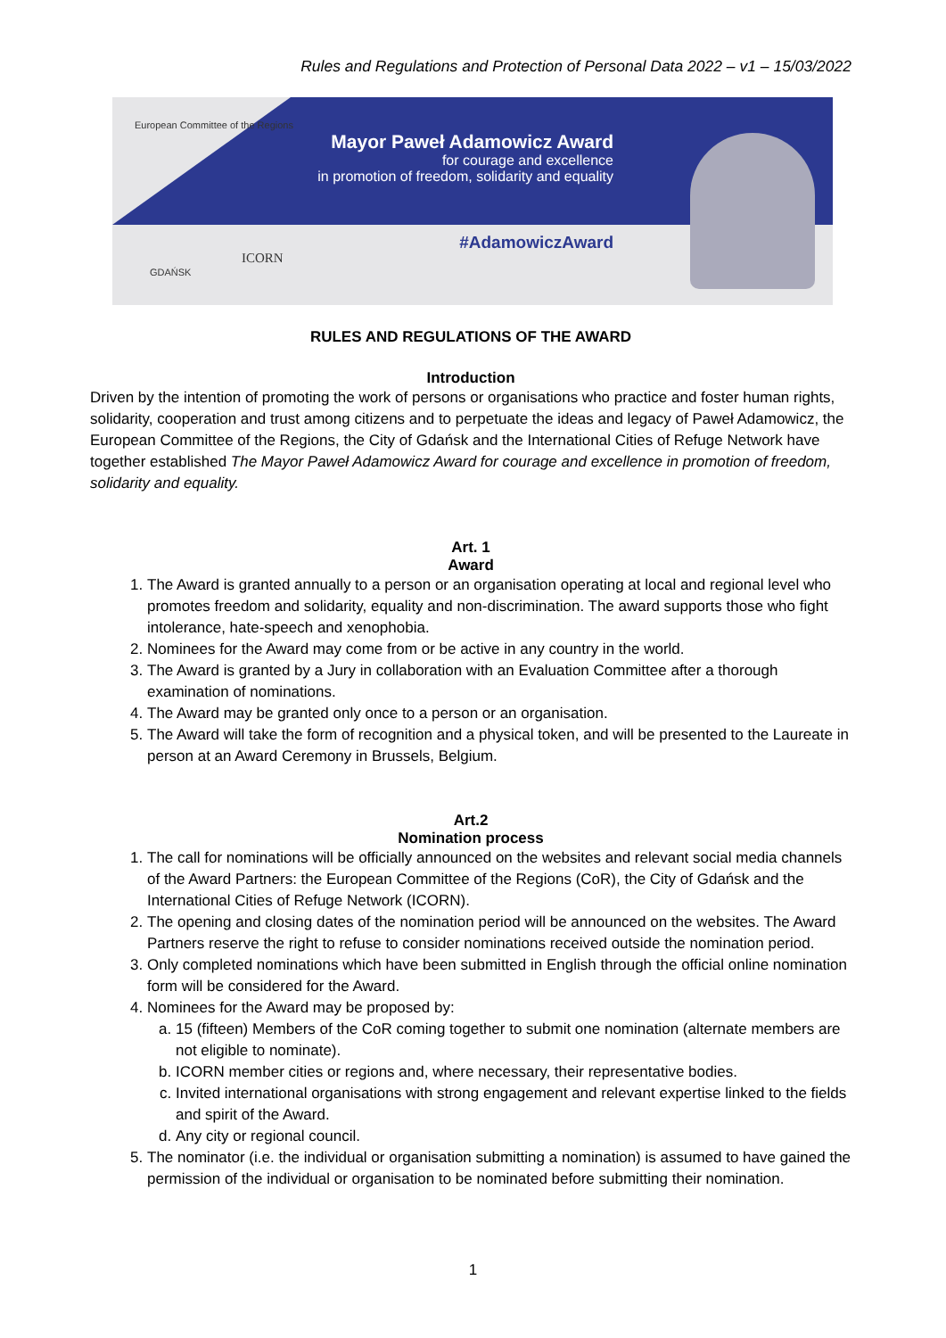Rules and Regulations and Protection of Personal Data 2022 – v1 – 15/03/2022
European Committee of the Regions
Mayor Paweł Adamowicz Award
for courage and excellence
in promotion of freedom, solidarity and equality
#AdamowiczAward
GDAŃSK
ICORN
RULES AND REGULATIONS OF THE AWARD
Introduction
Driven by the intention of promoting the work of persons or organisations who practice and foster human rights, solidarity, cooperation and trust among citizens and to perpetuate the ideas and legacy of Paweł Adamowicz, the European Committee of the Regions, the City of Gdańsk and the International Cities of Refuge Network have together established The Mayor Paweł Adamowicz Award for courage and excellence in promotion of freedom, solidarity and equality.
Art. 1
Award
1. The Award is granted annually to a person or an organisation operating at local and regional level who promotes freedom and solidarity, equality and non-discrimination. The award supports those who fight intolerance, hate-speech and xenophobia.
2. Nominees for the Award may come from or be active in any country in the world.
3. The Award is granted by a Jury in collaboration with an Evaluation Committee after a thorough examination of nominations.
4. The Award may be granted only once to a person or an organisation.
5. The Award will take the form of recognition and a physical token, and will be presented to the Laureate in person at an Award Ceremony in Brussels, Belgium.
Art.2
Nomination process
1. The call for nominations will be officially announced on the websites and relevant social media channels of the Award Partners: the European Committee of the Regions (CoR), the City of Gdańsk and the International Cities of Refuge Network (ICORN).
2. The opening and closing dates of the nomination period will be announced on the websites. The Award Partners reserve the right to refuse to consider nominations received outside the nomination period.
3. Only completed nominations which have been submitted in English through the official online nomination form will be considered for the Award.
4. Nominees for the Award may be proposed by:
a. 15 (fifteen) Members of the CoR coming together to submit one nomination (alternate members are not eligible to nominate).
b. ICORN member cities or regions and, where necessary, their representative bodies.
c. Invited international organisations with strong engagement and relevant expertise linked to the fields and spirit of the Award.
d. Any city or regional council.
5. The nominator (i.e. the individual or organisation submitting a nomination) is assumed to have gained the permission of the individual or organisation to be nominated before submitting their nomination.
1